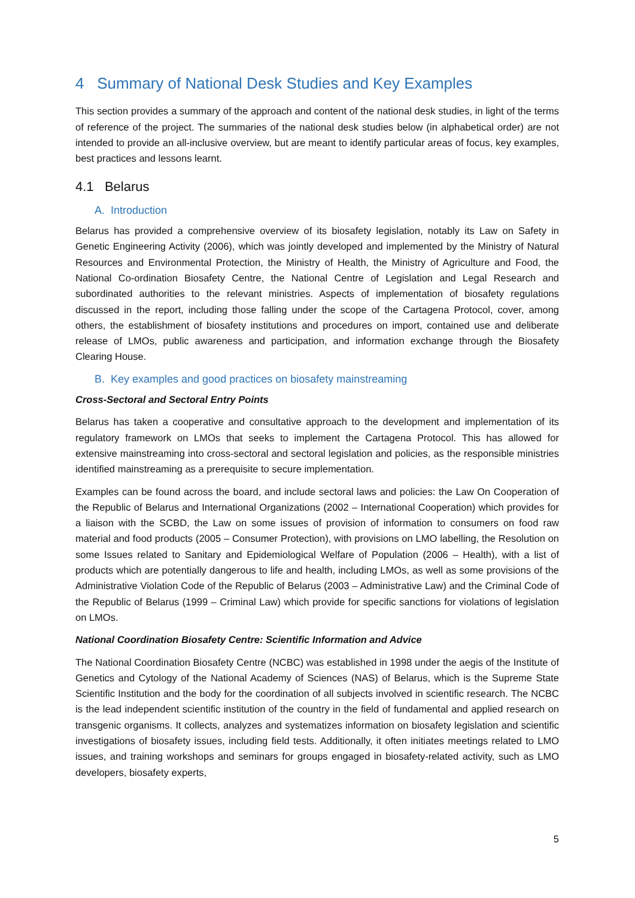4 Summary of National Desk Studies and Key Examples
This section provides a summary of the approach and content of the national desk studies, in light of the terms of reference of the project. The summaries of the national desk studies below (in alphabetical order) are not intended to provide an all-inclusive overview, but are meant to identify particular areas of focus, key examples, best practices and lessons learnt.
4.1 Belarus
A. Introduction
Belarus has provided a comprehensive overview of its biosafety legislation, notably its Law on Safety in Genetic Engineering Activity (2006), which was jointly developed and implemented by the Ministry of Natural Resources and Environmental Protection, the Ministry of Health, the Ministry of Agriculture and Food, the National Co-ordination Biosafety Centre, the National Centre of Legislation and Legal Research and subordinated authorities to the relevant ministries. Aspects of implementation of biosafety regulations discussed in the report, including those falling under the scope of the Cartagena Protocol, cover, among others, the establishment of biosafety institutions and procedures on import, contained use and deliberate release of LMOs, public awareness and participation, and information exchange through the Biosafety Clearing House.
B. Key examples and good practices on biosafety mainstreaming
Cross-Sectoral and Sectoral Entry Points
Belarus has taken a cooperative and consultative approach to the development and implementation of its regulatory framework on LMOs that seeks to implement the Cartagena Protocol. This has allowed for extensive mainstreaming into cross-sectoral and sectoral legislation and policies, as the responsible ministries identified mainstreaming as a prerequisite to secure implementation.
Examples can be found across the board, and include sectoral laws and policies: the Law On Cooperation of the Republic of Belarus and International Organizations (2002 – International Cooperation) which provides for a liaison with the SCBD, the Law on some issues of provision of information to consumers on food raw material and food products (2005 – Consumer Protection), with provisions on LMO labelling, the Resolution on some Issues related to Sanitary and Epidemiological Welfare of Population (2006 – Health), with a list of products which are potentially dangerous to life and health, including LMOs, as well as some provisions of the Administrative Violation Code of the Republic of Belarus (2003 – Administrative Law) and the Criminal Code of the Republic of Belarus (1999 – Criminal Law) which provide for specific sanctions for violations of legislation on LMOs.
National Coordination Biosafety Centre: Scientific Information and Advice
The National Coordination Biosafety Centre (NCBC) was established in 1998 under the aegis of the Institute of Genetics and Cytology of the National Academy of Sciences (NAS) of Belarus, which is the Supreme State Scientific Institution and the body for the coordination of all subjects involved in scientific research. The NCBC is the lead independent scientific institution of the country in the field of fundamental and applied research on transgenic organisms. It collects, analyzes and systematizes information on biosafety legislation and scientific investigations of biosafety issues, including field tests. Additionally, it often initiates meetings related to LMO issues, and training workshops and seminars for groups engaged in biosafety-related activity, such as LMO developers, biosafety experts,
5